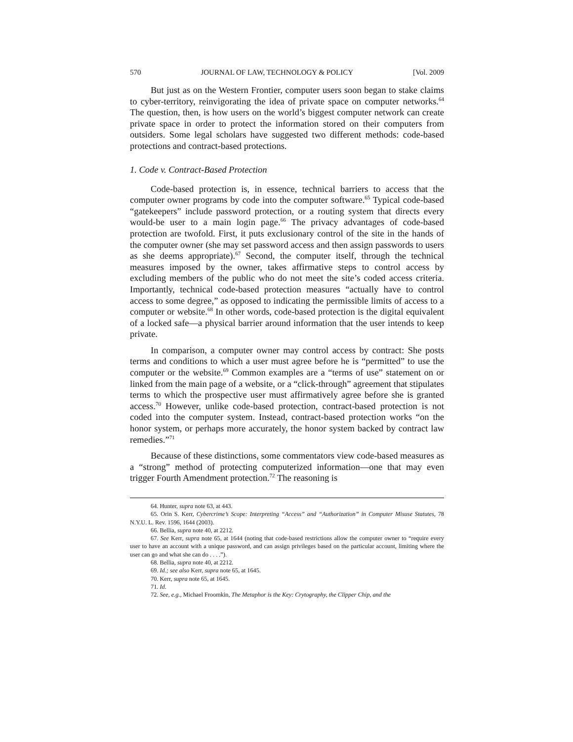570 JOURNAL OF LAW, TECHNOLOGY & POLICY [Vol. 2009
But just as on the Western Frontier, computer users soon began to stake claims to cyber-territory, reinvigorating the idea of private space on computer networks.<sup>64</sup> The question, then, is how users on the world’s biggest computer network can create private space in order to protect the information stored on their computers from outsiders. Some legal scholars have suggested two different methods: code-based protections and contract-based protections.
1. Code v. Contract-Based Protection
Code-based protection is, in essence, technical barriers to access that the computer owner programs by code into the computer software.<sup>65</sup> Typical code-based “gatekeepers” include password protection, or a routing system that directs every would-be user to a main login page.<sup>66</sup> The privacy advantages of code-based protection are twofold. First, it puts exclusionary control of the site in the hands of the computer owner (she may set password access and then assign passwords to users as she deems appropriate).<sup>67</sup> Second, the computer itself, through the technical measures imposed by the owner, takes affirmative steps to control access by excluding members of the public who do not meet the site’s coded access criteria. Importantly, technical code-based protection measures “actually have to control access to some degree,” as opposed to indicating the permissible limits of access to a computer or website.<sup>68</sup> In other words, code-based protection is the digital equivalent of a locked safe—a physical barrier around information that the user intends to keep private.
In comparison, a computer owner may control access by contract: She posts terms and conditions to which a user must agree before he is “permitted” to use the computer or the website.<sup>69</sup> Common examples are a “terms of use” statement on or linked from the main page of a website, or a “click-through” agreement that stipulates terms to which the prospective user must affirmatively agree before she is granted access.<sup>70</sup> However, unlike code-based protection, contract-based protection is not coded into the computer system. Instead, contract-based protection works “on the honor system, or perhaps more accurately, the honor system backed by contract law remedies.”<sup>71</sup>
Because of these distinctions, some commentators view code-based measures as a “strong” method of protecting computerized information—one that may even trigger Fourth Amendment protection.<sup>72</sup> The reasoning is
64. Hunter, supra note 63, at 443.
65. Orin S. Kerr, Cybercrime’s Scope: Interpreting “Access” and “Authorization” in Computer Misuse Statutes, 78 N.Y.U. L. Rev. 1596, 1644 (2003).
66. Bellia, supra note 40, at 2212.
67. See Kerr, supra note 65, at 1644 (noting that code-based restrictions allow the computer owner to “require every user to have an account with a unique password, and can assign privileges based on the particular account, limiting where the user can go and what she can do . . . .”).
68. Bellia, supra note 40, at 2212.
69. Id.; see also Kerr, supra note 65, at 1645.
70. Kerr, supra note 65, at 1645.
71. Id.
72. See, e.g., Michael Froomkin, The Metaphor is the Key: Crytography, the Clipper Chip, and the